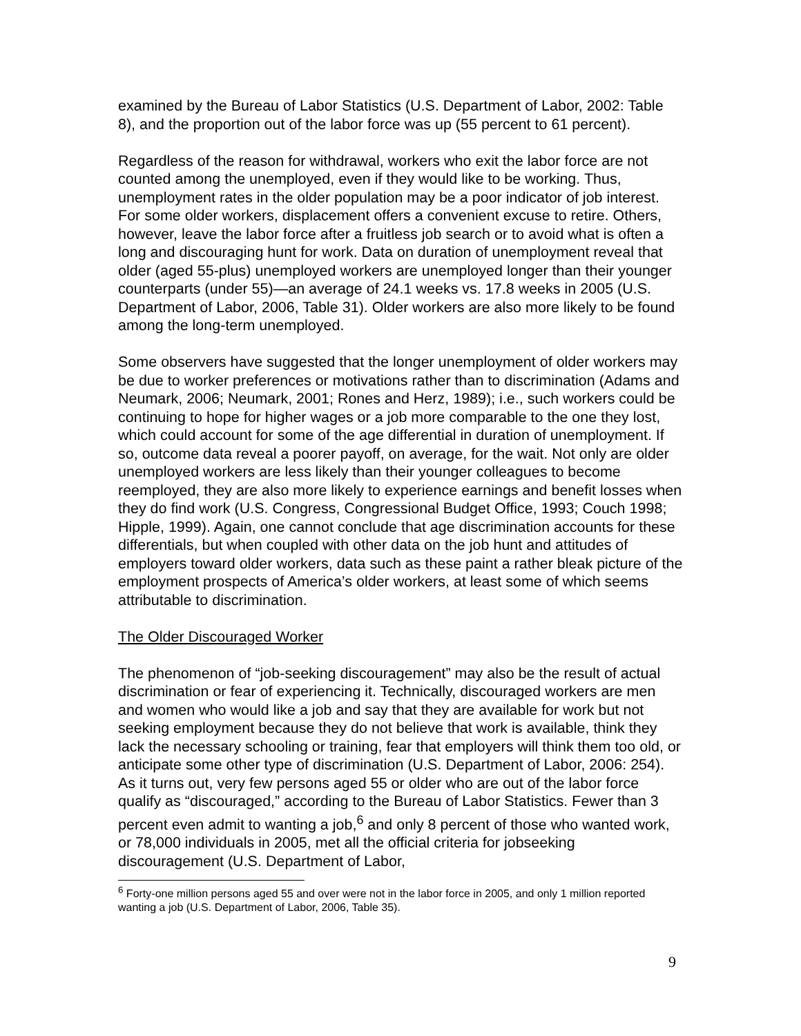examined by the Bureau of Labor Statistics (U.S. Department of Labor, 2002: Table 8), and the proportion out of the labor force was up (55 percent to 61 percent).
Regardless of the reason for withdrawal, workers who exit the labor force are not counted among the unemployed, even if they would like to be working. Thus, unemployment rates in the older population may be a poor indicator of job interest. For some older workers, displacement offers a convenient excuse to retire. Others, however, leave the labor force after a fruitless job search or to avoid what is often a long and discouraging hunt for work. Data on duration of unemployment reveal that older (aged 55-plus) unemployed workers are unemployed longer than their younger counterparts (under 55)—an average of 24.1 weeks vs. 17.8 weeks in 2005 (U.S. Department of Labor, 2006, Table 31). Older workers are also more likely to be found among the long-term unemployed.
Some observers have suggested that the longer unemployment of older workers may be due to worker preferences or motivations rather than to discrimination (Adams and Neumark, 2006; Neumark, 2001; Rones and Herz, 1989); i.e., such workers could be continuing to hope for higher wages or a job more comparable to the one they lost, which could account for some of the age differential in duration of unemployment. If so, outcome data reveal a poorer payoff, on average, for the wait. Not only are older unemployed workers are less likely than their younger colleagues to become reemployed, they are also more likely to experience earnings and benefit losses when they do find work (U.S. Congress, Congressional Budget Office, 1993; Couch 1998; Hipple, 1999). Again, one cannot conclude that age discrimination accounts for these differentials, but when coupled with other data on the job hunt and attitudes of employers toward older workers, data such as these paint a rather bleak picture of the employment prospects of America’s older workers, at least some of which seems attributable to discrimination.
The Older Discouraged Worker
The phenomenon of “job-seeking discouragement” may also be the result of actual discrimination or fear of experiencing it. Technically, discouraged workers are men and women who would like a job and say that they are available for work but not seeking employment because they do not believe that work is available, think they lack the necessary schooling or training, fear that employers will think them too old, or anticipate some other type of discrimination (U.S. Department of Labor, 2006: 254). As it turns out, very few persons aged 55 or older who are out of the labor force qualify as “discouraged,” according to the Bureau of Labor Statistics. Fewer than 3 percent even admit to wanting a job,<sup>6</sup> and only 8 percent of those who wanted work, or 78,000 individuals in 2005, met all the official criteria for jobseeking discouragement (U.S. Department of Labor,
<sup>6</sup> Forty-one million persons aged 55 and over were not in the labor force in 2005, and only 1 million reported wanting a job (U.S. Department of Labor, 2006, Table 35).
9